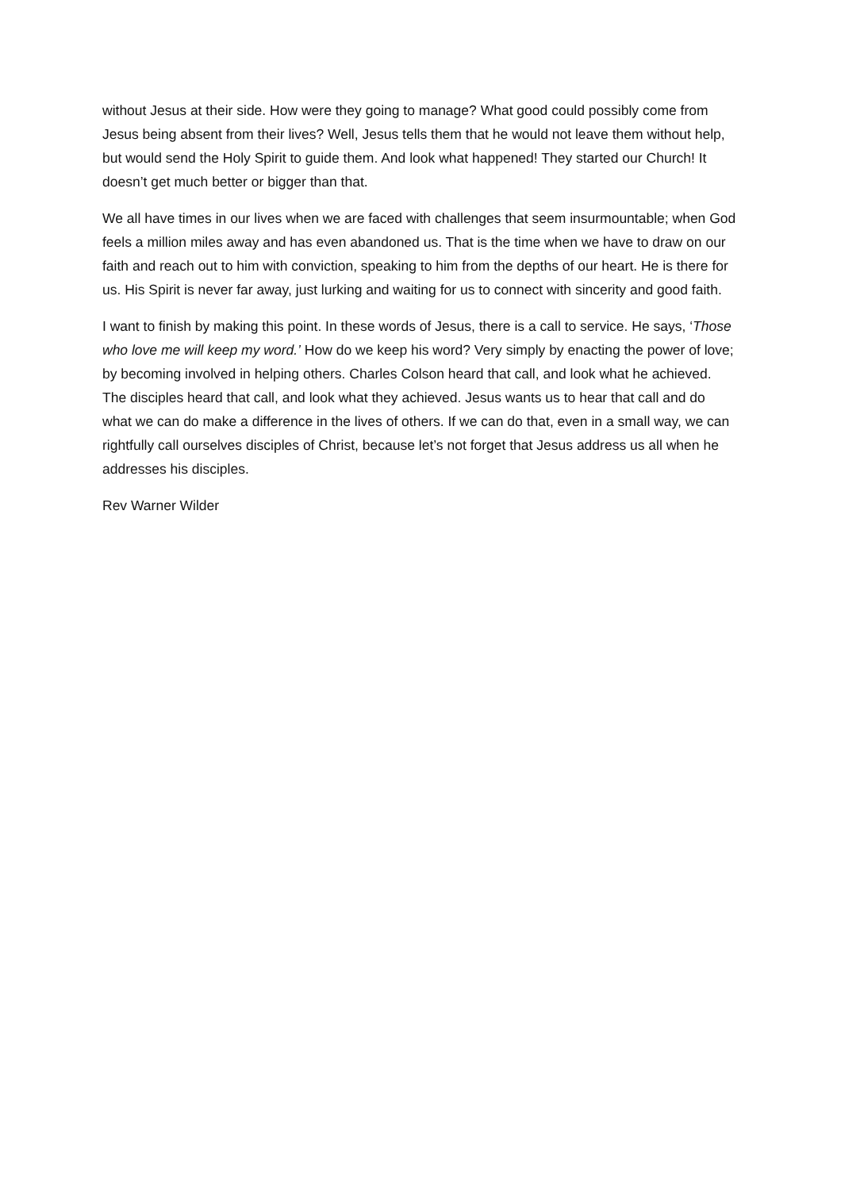without Jesus at their side. How were they going to manage? What good could possibly come from Jesus being absent from their lives? Well, Jesus tells them that he would not leave them without help, but would send the Holy Spirit to guide them. And look what happened! They started our Church! It doesn’t get much better or bigger than that.
We all have times in our lives when we are faced with challenges that seem insurmountable; when God feels a million miles away and has even abandoned us. That is the time when we have to draw on our faith and reach out to him with conviction, speaking to him from the depths of our heart. He is there for us. His Spirit is never far away, just lurking and waiting for us to connect with sincerity and good faith.
I want to finish by making this point. In these words of Jesus, there is a call to service. He says, ‘Those who love me will keep my word.’ How do we keep his word? Very simply by enacting the power of love; by becoming involved in helping others. Charles Colson heard that call, and look what he achieved. The disciples heard that call, and look what they achieved. Jesus wants us to hear that call and do what we can do make a difference in the lives of others. If we can do that, even in a small way, we can rightfully call ourselves disciples of Christ, because let’s not forget that Jesus address us all when he addresses his disciples.
Rev Warner Wilder